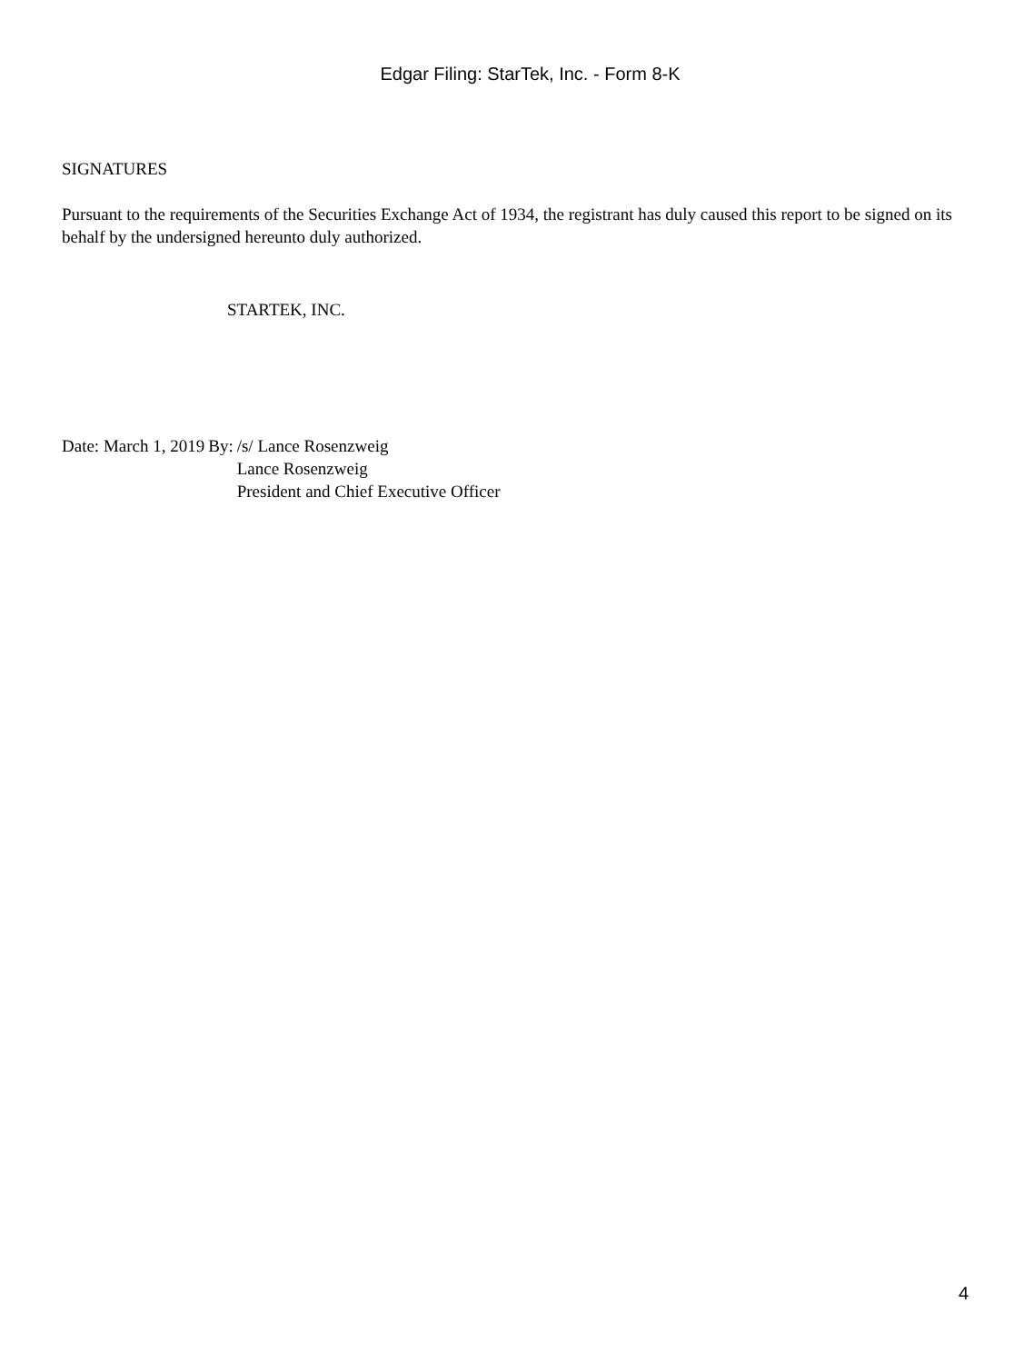Edgar Filing: StarTek, Inc. - Form 8-K
SIGNATURES
Pursuant to the requirements of the Securities Exchange Act of 1934, the registrant has duly caused this report to be signed on its behalf by the undersigned hereunto duly authorized.
STARTEK, INC.
| Date: March 1, 2019 | By: | /s/ Lance Rosenzweig |
| | | Lance Rosenzweig |
| | | President and Chief Executive Officer |
4